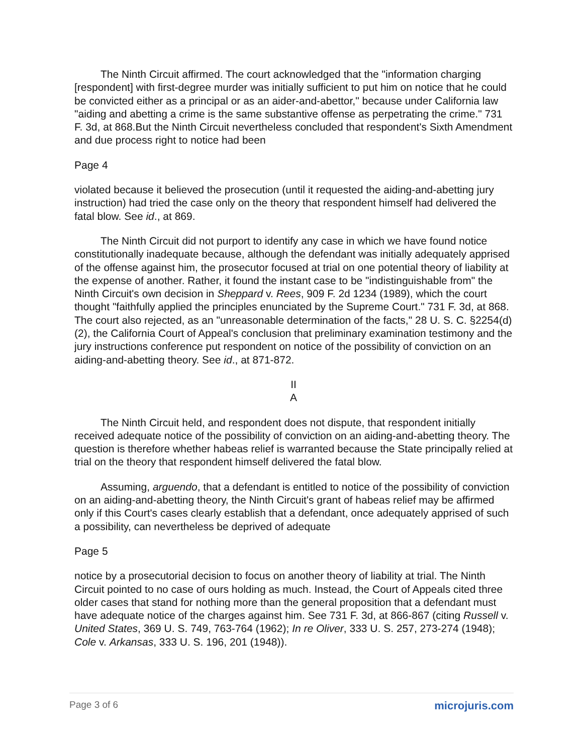The Ninth Circuit affirmed. The court acknowledged that the "information charging [respondent] with first-degree murder was initially sufficient to put him on notice that he could be convicted either as a principal or as an aider-and-abettor," because under California law "aiding and abetting a crime is the same substantive offense as perpetrating the crime." 731 F. 3d, at 868.But the Ninth Circuit nevertheless concluded that respondent's Sixth Amendment and due process right to notice had been
Page 4
violated because it believed the prosecution (until it requested the aiding-and-abetting jury instruction) had tried the case only on the theory that respondent himself had delivered the fatal blow. See id., at 869.
The Ninth Circuit did not purport to identify any case in which we have found notice constitutionally inadequate because, although the defendant was initially adequately apprised of the offense against him, the prosecutor focused at trial on one potential theory of liability at the expense of another. Rather, it found the instant case to be "indistinguishable from" the Ninth Circuit's own decision in Sheppard v. Rees, 909 F. 2d 1234 (1989), which the court thought "faithfully applied the principles enunciated by the Supreme Court." 731 F. 3d, at 868. The court also rejected, as an "unreasonable determination of the facts," 28 U. S. C. §2254(d)(2), the California Court of Appeal's conclusion that preliminary examination testimony and the jury instructions conference put respondent on notice of the possibility of conviction on an aiding-and-abetting theory. See id., at 871-872.
II
A
The Ninth Circuit held, and respondent does not dispute, that respondent initially received adequate notice of the possibility of conviction on an aiding-and-abetting theory. The question is therefore whether habeas relief is warranted because the State principally relied at trial on the theory that respondent himself delivered the fatal blow.
Assuming, arguendo, that a defendant is entitled to notice of the possibility of conviction on an aiding-and-abetting theory, the Ninth Circuit's grant of habeas relief may be affirmed only if this Court's cases clearly establish that a defendant, once adequately apprised of such a possibility, can nevertheless be deprived of adequate
Page 5
notice by a prosecutorial decision to focus on another theory of liability at trial. The Ninth Circuit pointed to no case of ours holding as much. Instead, the Court of Appeals cited three older cases that stand for nothing more than the general proposition that a defendant must have adequate notice of the charges against him. See 731 F. 3d, at 866-867 (citing Russell v. United States, 369 U. S. 749, 763-764 (1962); In re Oliver, 333 U. S. 257, 273-274 (1948); Cole v. Arkansas, 333 U. S. 196, 201 (1948)).
Page 3 of 6 microjuris.com